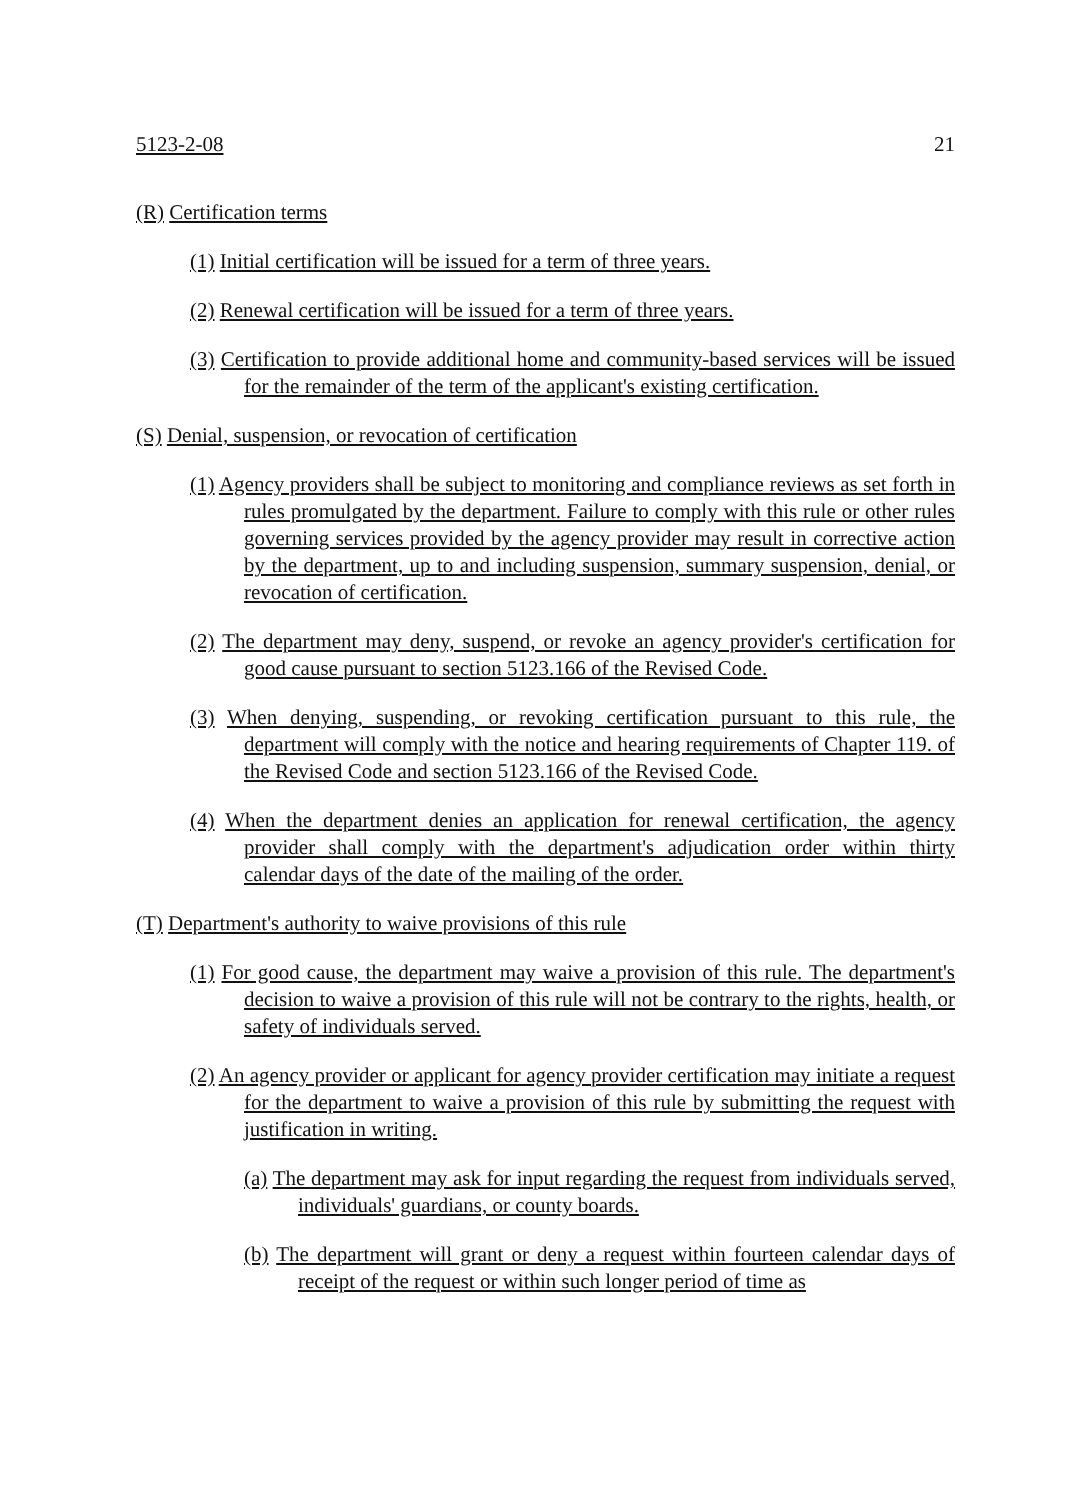5123-2-08 21
(R) Certification terms
(1) Initial certification will be issued for a term of three years.
(2) Renewal certification will be issued for a term of three years.
(3) Certification to provide additional home and community-based services will be issued for the remainder of the term of the applicant's existing certification.
(S) Denial, suspension, or revocation of certification
(1) Agency providers shall be subject to monitoring and compliance reviews as set forth in rules promulgated by the department. Failure to comply with this rule or other rules governing services provided by the agency provider may result in corrective action by the department, up to and including suspension, summary suspension, denial, or revocation of certification.
(2) The department may deny, suspend, or revoke an agency provider's certification for good cause pursuant to section 5123.166 of the Revised Code.
(3) When denying, suspending, or revoking certification pursuant to this rule, the department will comply with the notice and hearing requirements of Chapter 119. of the Revised Code and section 5123.166 of the Revised Code.
(4) When the department denies an application for renewal certification, the agency provider shall comply with the department's adjudication order within thirty calendar days of the date of the mailing of the order.
(T) Department's authority to waive provisions of this rule
(1) For good cause, the department may waive a provision of this rule. The department's decision to waive a provision of this rule will not be contrary to the rights, health, or safety of individuals served.
(2) An agency provider or applicant for agency provider certification may initiate a request for the department to waive a provision of this rule by submitting the request with justification in writing.
(a) The department may ask for input regarding the request from individuals served, individuals' guardians, or county boards.
(b) The department will grant or deny a request within fourteen calendar days of receipt of the request or within such longer period of time as